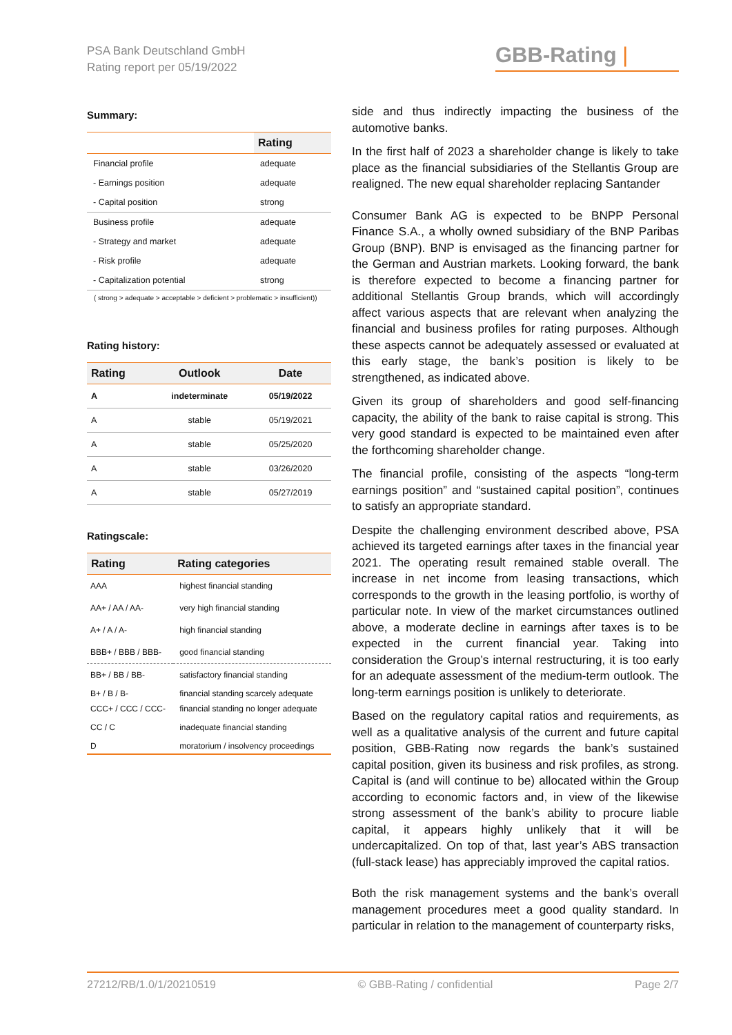PSA Bank Deutschland GmbH
Rating report per 05/19/2022
GBB-Rating |
Summary:
| | Rating |
| --- | --- |
| Financial profile | adequate |
| - Earnings position | adequate |
| - Capital position | strong |
| Business profile | adequate |
| - Strategy and market | adequate |
| - Risk profile | adequate |
| - Capitalization potential | strong |
( strong > adequate > acceptable > deficient > problematic > insufficient))
Rating history:
| Rating | Outlook | Date |
| --- | --- | --- |
| A | indeterminate | 05/19/2022 |
| A | stable | 05/19/2021 |
| A | stable | 05/25/2020 |
| A | stable | 03/26/2020 |
| A | stable | 05/27/2019 |
Ratingscale:
| Rating | Rating categories |
| --- | --- |
| AAA | highest financial standing |
| AA+ / AA / AA- | very high financial standing |
| A+ / A / A- | high financial standing |
| BBB+ / BBB / BBB- | good financial standing |
| BB+ / BB / BB- | satisfactory financial standing |
| B+ / B / B- | financial standing scarcely adequate |
| CCC+ / CCC / CCC- | financial standing no longer adequate |
| CC / C | inadequate financial standing |
| D | moratorium / insolvency proceedings |
side and thus indirectly impacting the business of the automotive banks.
In the first half of 2023 a shareholder change is likely to take place as the financial subsidiaries of the Stellantis Group are realigned. The new equal shareholder replacing Santander
Consumer Bank AG is expected to be BNPP Personal Finance S.A., a wholly owned subsidiary of the BNP Paribas Group (BNP). BNP is envisaged as the financing partner for the German and Austrian markets. Looking forward, the bank is therefore expected to become a financing partner for additional Stellantis Group brands, which will accordingly affect various aspects that are relevant when analyzing the financial and business profiles for rating purposes. Although these aspects cannot be adequately assessed or evaluated at this early stage, the bank’s position is likely to be strengthened, as indicated above.
Given its group of shareholders and good self-financing capacity, the ability of the bank to raise capital is strong. This very good standard is expected to be maintained even after the forthcoming shareholder change.
The financial profile, consisting of the aspects “long-term earnings position” and “sustained capital position”, continues to satisfy an appropriate standard.
Despite the challenging environment described above, PSA achieved its targeted earnings after taxes in the financial year 2021. The operating result remained stable overall. The increase in net income from leasing transactions, which corresponds to the growth in the leasing portfolio, is worthy of particular note. In view of the market circumstances outlined above, a moderate decline in earnings after taxes is to be expected in the current financial year. Taking into consideration the Group’s internal restructuring, it is too early for an adequate assessment of the medium-term outlook. The long-term earnings position is unlikely to deteriorate.
Based on the regulatory capital ratios and requirements, as well as a qualitative analysis of the current and future capital position, GBB-Rating now regards the bank’s sustained capital position, given its business and risk profiles, as strong. Capital is (and will continue to be) allocated within the Group according to economic factors and, in view of the likewise strong assessment of the bank’s ability to procure liable capital, it appears highly unlikely that it will be undercapitalized. On top of that, last year’s ABS transaction (full-stack lease) has appreciably improved the capital ratios.
Both the risk management systems and the bank’s overall management procedures meet a good quality standard. In particular in relation to the management of counterparty risks,
27212/RB/1.0/1/20210519 © GBB-Rating / confidential Page 2/7